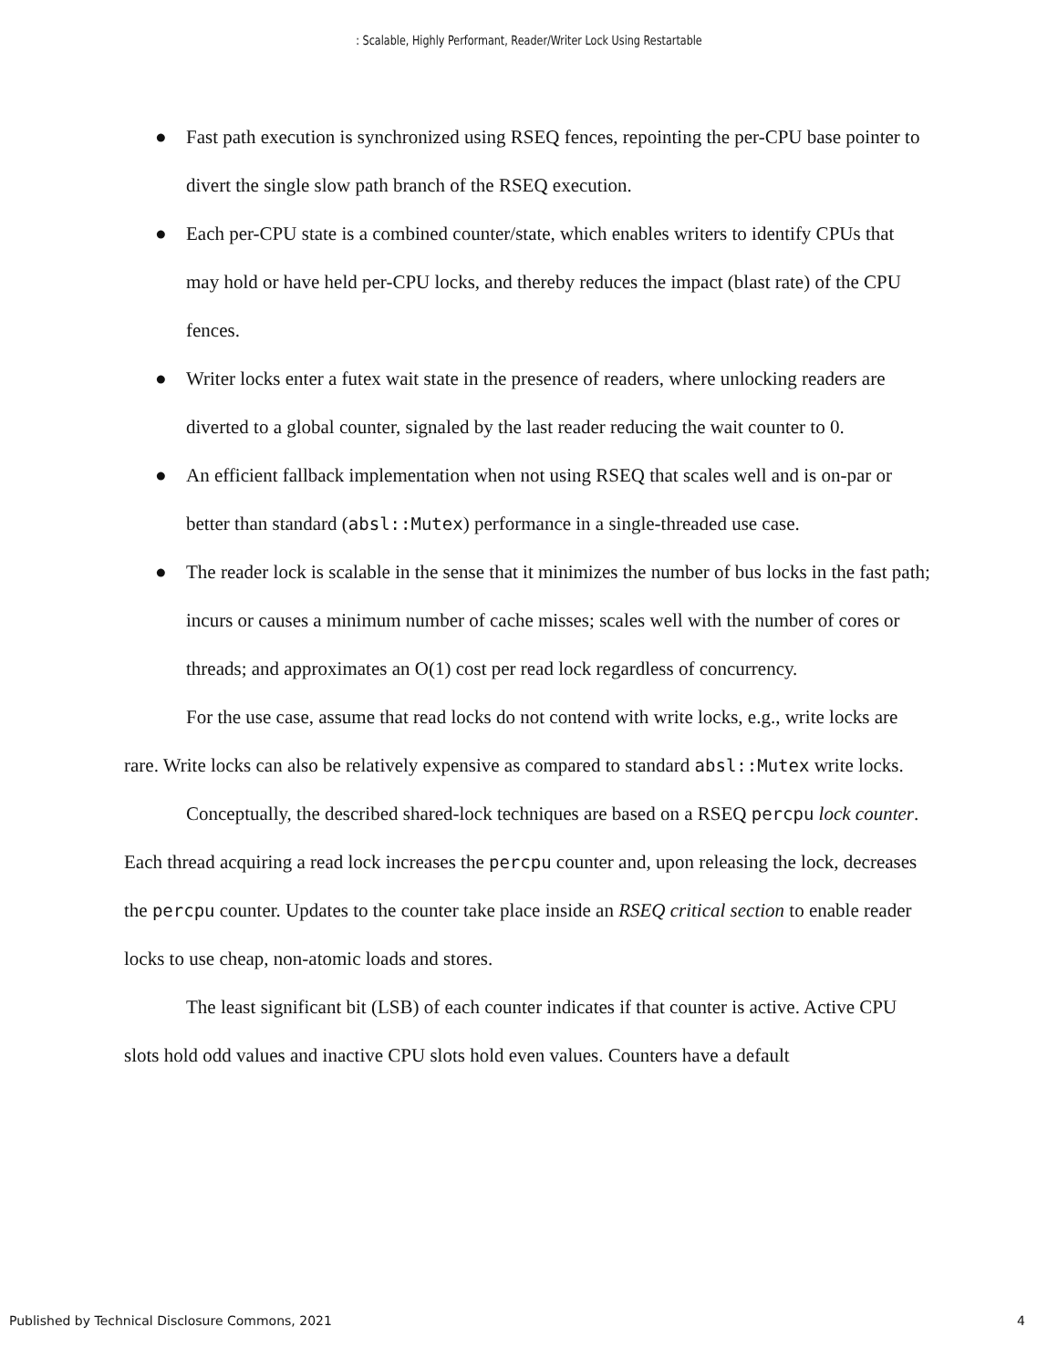: Scalable, Highly Performant, Reader/Writer Lock Using Restartable
● Fast path execution is synchronized using RSEQ fences, repointing the per-CPU base pointer to divert the single slow path branch of the RSEQ execution.
● Each per-CPU state is a combined counter/state, which enables writers to identify CPUs that may hold or have held per-CPU locks, and thereby reduces the impact (blast rate) of the CPU fences.
● Writer locks enter a futex wait state in the presence of readers, where unlocking readers are diverted to a global counter, signaled by the last reader reducing the wait counter to 0.
● An efficient fallback implementation when not using RSEQ that scales well and is on-par or better than standard (absl::Mutex) performance in a single-threaded use case.
● The reader lock is scalable in the sense that it minimizes the number of bus locks in the fast path; incurs or causes a minimum number of cache misses; scales well with the number of cores or threads; and approximates an O(1) cost per read lock regardless of concurrency.
For the use case, assume that read locks do not contend with write locks, e.g., write locks are rare. Write locks can also be relatively expensive as compared to standard absl::Mutex write locks.
Conceptually, the described shared-lock techniques are based on a RSEQ percpu lock counter. Each thread acquiring a read lock increases the percpu counter and, upon releasing the lock, decreases the percpu counter. Updates to the counter take place inside an RSEQ critical section to enable reader locks to use cheap, non-atomic loads and stores.
The least significant bit (LSB) of each counter indicates if that counter is active. Active CPU slots hold odd values and inactive CPU slots hold even values. Counters have a default
Published by Technical Disclosure Commons, 2021 4